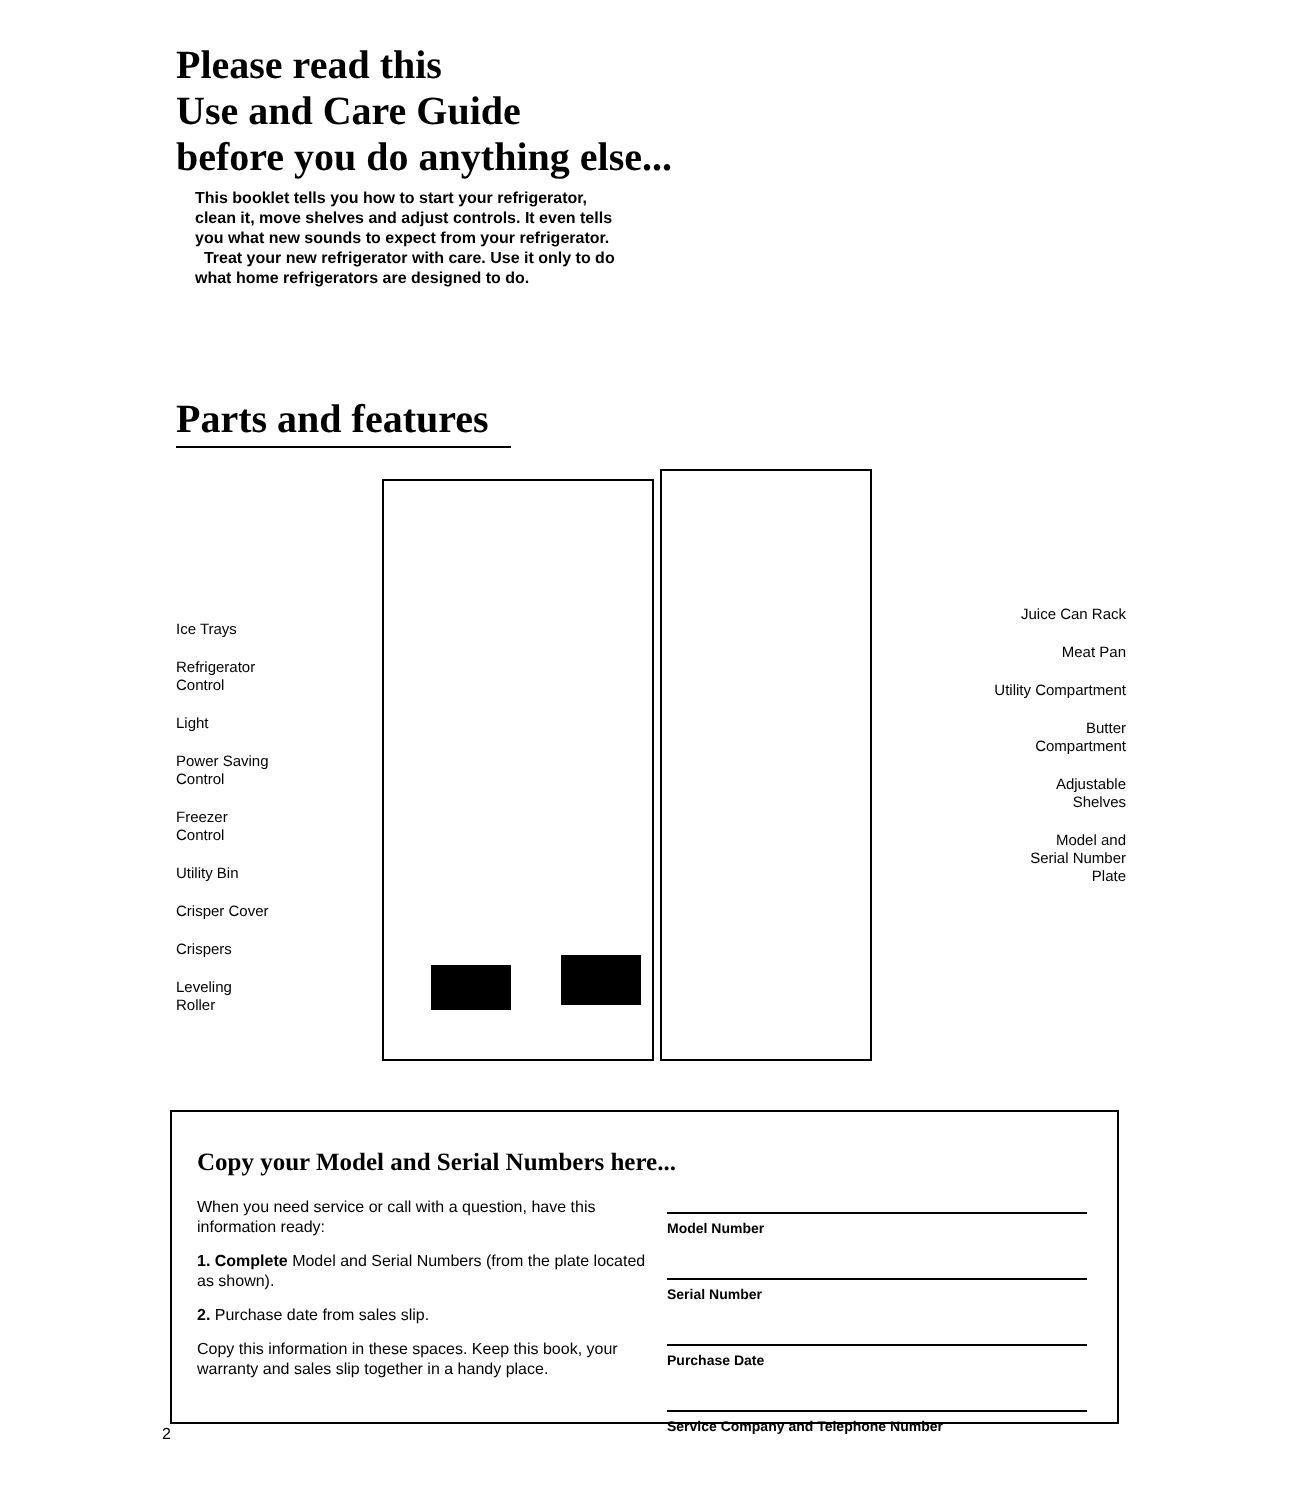Please read this
Use and Care Guide
before you do anything else...
This booklet tells you how to start your refrigerator, clean it, move shelves and adjust controls. It even tells you what new sounds to expect from your refrigerator.
Treat your new refrigerator with care. Use it only to do what home refrigerators are designed to do.
Parts and features
Ice Trays
Refrigerator
Control
Light
Power Saving
Control
Freezer
Control
Utility Bin
Crisper Cover
Crispers
Leveling
Roller
Juice Can Rack
Meat Pan
Utility Compartment
Butter
Compartment
Adjustable
Shelves
Model and
Serial Number
Plate
Copy your Model and Serial Numbers here...
When you need service or call with a question, have this information ready:
1. Complete Model and Serial Numbers (from the plate located as shown).
2. Purchase date from sales slip.
Copy this information in these spaces. Keep this book, your warranty and sales slip together in a handy place.
Model Number
Serial Number
Purchase Date
Service Company and Telephone Number
2